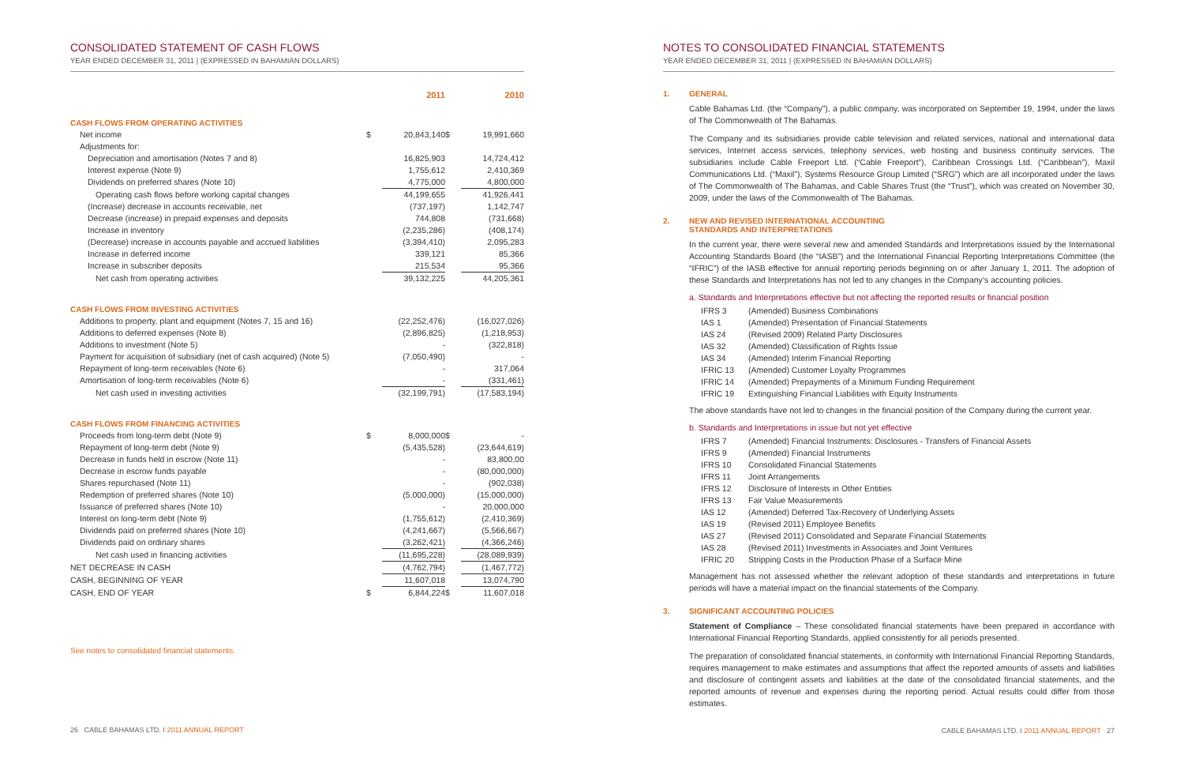CONSOLIDATED STATEMENT OF CASH FLOWS
YEAR ENDED DECEMBER 31, 2011 | (EXPRESSED IN BAHAMIAN DOLLARS)
| | | 2011 | | 2010 |
| CASH FLOWS FROM OPERATING ACTIVITIES | | | | |
| Net income | $ | 20,843,140 | $ | 19,991,660 |
| Adjustments for: | | | | |
| Depreciation and amortisation (Notes 7 and 8) | | 16,825,903 | | 14,724,412 |
| Interest expense (Note 9) | | 1,755,612 | | 2,410,369 |
| Dividends on preferred shares (Note 10) | | 4,775,000 | | 4,800,000 |
| Operating cash flows before working capital changes | | 44,199,655 | | 41,926,441 |
| (Increase) decrease in accounts receivable, net | | (737,197) | | 1,142,747 |
| Decrease (increase) in prepaid expenses and deposits | | 744,808 | | (731,668) |
| Increase in inventory | | (2,235,286) | | (408,174) |
| (Decrease) increase in accounts payable and accrued liabilities | | (3,394,410) | | 2,095,283 |
| Increase in deferred income | | 339,121 | | 85,366 |
| Increase in subscriber deposits | | 215,534 | | 95,366 |
| Net cash from operating activities | | 39,132,225 | | 44,205,361 |
| CASH FLOWS FROM INVESTING ACTIVITIES | | | | |
| Additions to property, plant and equipment (Notes 7, 15 and 16) | | (22,252,476) | | (16,027,026) |
| Additions to deferred expenses (Note 8) | | (2,896,825) | | (1,218,953) |
| Additions to investment (Note 5) | | - | | (322,818) |
| Payment for acquisition of subsidiary (net of cash acquired) (Note 5) | | (7,050,490) | | - |
| Repayment of long-term receivables (Note 6) | | - | | 317,064 |
| Amortisation of long-term receivables (Note 6) | | - | | (331,461) |
| Net cash used in investing activities | | (32,199,791) | | (17,583,194) |
| CASH FLOWS FROM FINANCING ACTIVITIES | | | | |
| Proceeds from long-term debt (Note 9) | $ | 8,000,000 | $ | - |
| Repayment of long-term debt (Note 9) | | (5,435,528) | | (23,644,619) |
| Decrease in funds held in escrow (Note 11) | | - | | 83,800,00 |
| Decrease in escrow funds payable | | - | | (80,000,000) |
| Shares repurchased (Note 11) | | - | | (902,038) |
| Redemption of preferred shares (Note 10) | | (5,000,000) | | (15,000,000) |
| Issuance of preferred shares (Note 10) | | - | | 20,000,000 |
| Interest on long-term debt (Note 9) | | (1,755,612) | | (2,410,369) |
| Dividends paid on preferred shares (Note 10) | | (4,241,667) | | (5,566,667) |
| Dividends paid on ordinary shares | | (3,262,421) | | (4,366,246) |
| Net cash used in financing activities | | (11,695,228) | | (28,089,939) |
| NET DECREASE IN CASH | | (4,762,794) | | (1,467,772) |
| CASH, BEGINNING OF YEAR | | 11,607,018 | | 13,074,790 |
| CASH, END OF YEAR | $ | 6,844,224 | $ | 11,607,018 |
See notes to consolidated financial statements.
26 CABLE BAHAMAS LTD. I 2011 ANNUAL REPORT
NOTES TO CONSOLIDATED FINANCIAL STATEMENTS
YEAR ENDED DECEMBER 31, 2011 | (EXPRESSED IN BAHAMIAN DOLLARS)
1. GENERAL
Cable Bahamas Ltd. (the “Company”), a public company, was incorporated on September 19, 1994, under the laws of The Commonwealth of The Bahamas.
The Company and its subsidiaries provide cable television and related services, national and international data services, Internet access services, telephony services, web hosting and business continuity services. The subsidiaries include Cable Freeport Ltd. (“Cable Freeport”), Caribbean Crossings Ltd. (“Caribbean”), Maxil Communications Ltd. (“Maxil”), Systems Resource Group Limited (“SRG”) which are all incorporated under the laws of The Commonwealth of The Bahamas, and Cable Shares Trust (the “Trust”), which was created on November 30, 2009, under the laws of the Commonwealth of The Bahamas.
2. NEW AND REVISED INTERNATIONAL ACCOUNTING
STANDARDS AND INTERPRETATIONS
In the current year, there were several new and amended Standards and Interpretations issued by the International Accounting Standards Board (the “IASB”) and the International Financial Reporting Interpretations Committee (the “IFRIC”) of the IASB effective for annual reporting periods beginning on or after January 1, 2011. The adoption of these Standards and Interpretations has not led to any changes in the Company’s accounting policies.
a. Standards and Interpretations effective but not affecting the reported results or financial position
IFRS 3 (Amended) Business Combinations
IAS 1 (Amended) Presentation of Financial Statements
IAS 24 (Revised 2009) Related Party Disclosures
IAS 32 (Amended) Classification of Rights Issue
IAS 34 (Amended) Interim Financial Reporting
IFRIC 13 (Amended) Customer Loyalty Programmes
IFRIC 14 (Amended) Prepayments of a Minimum Funding Requirement
IFRIC 19 Extinguishing Financial Liabilities with Equity Instruments
The above standards have not led to changes in the financial position of the Company during the current year.
b. Standards and Interpretations in issue but not yet effective
IFRS 7 (Amended) Financial Instruments: Disclosures - Transfers of Financial Assets
IFRS 9 (Amended) Financial Instruments
IFRS 10 Consolidated Financial Statements
IFRS 11 Joint Arrangements
IFRS 12 Disclosure of Interests in Other Entities
IFRS 13 Fair Value Measurements
IAS 12 (Amended) Deferred Tax-Recovery of Underlying Assets
IAS 19 (Revised 2011) Employee Benefits
IAS 27 (Revised 2011) Consolidated and Separate Financial Statements
IAS 28 (Revised 2011) Investments in Associates and Joint Ventures
IFRIC 20 Stripping Costs in the Production Phase of a Surface Mine
Management has not assessed whether the relevant adoption of these standards and interpretations in future periods will have a material impact on the financial statements of the Company.
3. SIGNIFICANT ACCOUNTING POLICIES
Statement of Compliance – These consolidated financial statements have been prepared in accordance with International Financial Reporting Standards, applied consistently for all periods presented.
The preparation of consolidated financial statements, in conformity with International Financial Reporting Standards, requires management to make estimates and assumptions that affect the reported amounts of assets and liabilities and disclosure of contingent assets and liabilities at the date of the consolidated financial statements, and the reported amounts of revenue and expenses during the reporting period. Actual results could differ from those estimates.
CABLE BAHAMAS LTD. I 2011 ANNUAL REPORT 27